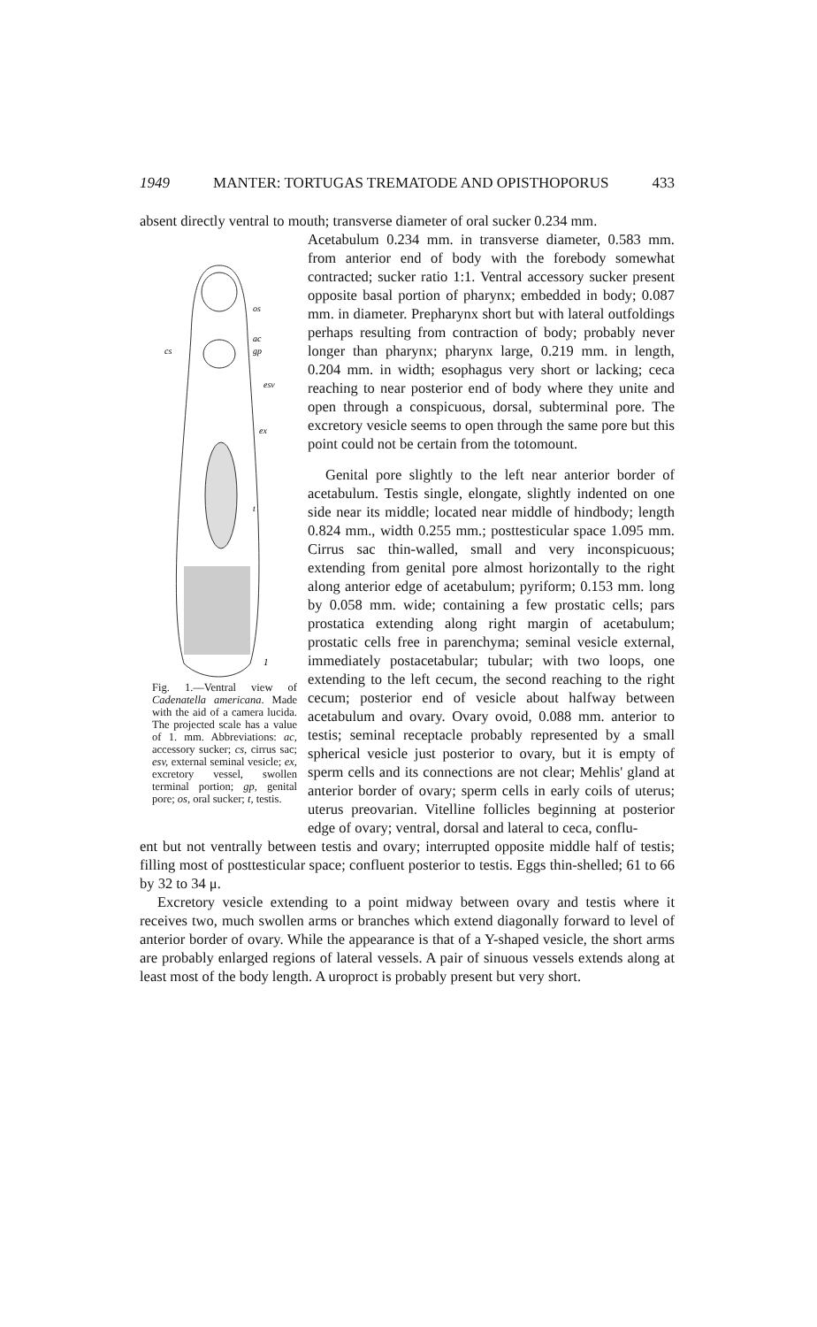1949 MANTER: TORTUGAS TREMATODE AND OPISTHOPORUS 433
absent directly ventral to mouth; transverse diameter of oral sucker 0.234 mm.
os
ac
gp
cs
esv
ex
t
1
Fig. 1.—Ventral view of Cadenatella americana. Made with the aid of a camera lucida. The projected scale has a value of 1. mm. Abbreviations: ac, accessory sucker; cs, cirrus sac; esv, external seminal vesicle; ex, excretory vessel, swollen terminal portion; gp, genital pore; os, oral sucker; t, testis.
Acetabulum 0.234 mm. in transverse diameter, 0.583 mm. from anterior end of body with the forebody somewhat contracted; sucker ratio 1:1. Ventral accessory sucker present opposite basal portion of pharynx; embedded in body; 0.087 mm. in diameter. Prepharynx short but with lateral outfoldings perhaps resulting from contraction of body; probably never longer than pharynx; pharynx large, 0.219 mm. in length, 0.204 mm. in width; esophagus very short or lacking; ceca reaching to near posterior end of body where they unite and open through a conspicuous, dorsal, subterminal pore. The excretory vesicle seems to open through the same pore but this point could not be certain from the totomount.
Genital pore slightly to the left near anterior border of acetabulum. Testis single, elongate, slightly indented on one side near its middle; located near middle of hindbody; length 0.824 mm., width 0.255 mm.; posttesticular space 1.095 mm. Cirrus sac thin-walled, small and very inconspicuous; extending from genital pore almost horizontally to the right along anterior edge of acetabulum; pyriform; 0.153 mm. long by 0.058 mm. wide; containing a few prostatic cells; pars prostatica extending along right margin of acetabulum; prostatic cells free in parenchyma; seminal vesicle external, immediately postacetabular; tubular; with two loops, one extending to the left cecum, the second reaching to the right cecum; posterior end of vesicle about halfway between acetabulum and ovary. Ovary ovoid, 0.088 mm. anterior to testis; seminal receptacle probably represented by a small spherical vesicle just posterior to ovary, but it is empty of sperm cells and its connections are not clear; Mehlis' gland at anterior border of ovary; sperm cells in early coils of uterus; uterus preovarian. Vitelline follicles beginning at posterior edge of ovary; ventral, dorsal and lateral to ceca, conflu-
ent but not ventrally between testis and ovary; interrupted opposite middle half of testis; filling most of posttesticular space; confluent posterior to testis. Eggs thin-shelled; 61 to 66 by 32 to 34 μ.
Excretory vesicle extending to a point midway between ovary and testis where it receives two, much swollen arms or branches which extend diagonally forward to level of anterior border of ovary. While the appearance is that of a Y-shaped vesicle, the short arms are probably enlarged regions of lateral vessels. A pair of sinuous vessels extends along at least most of the body length. A uroproct is probably present but very short.